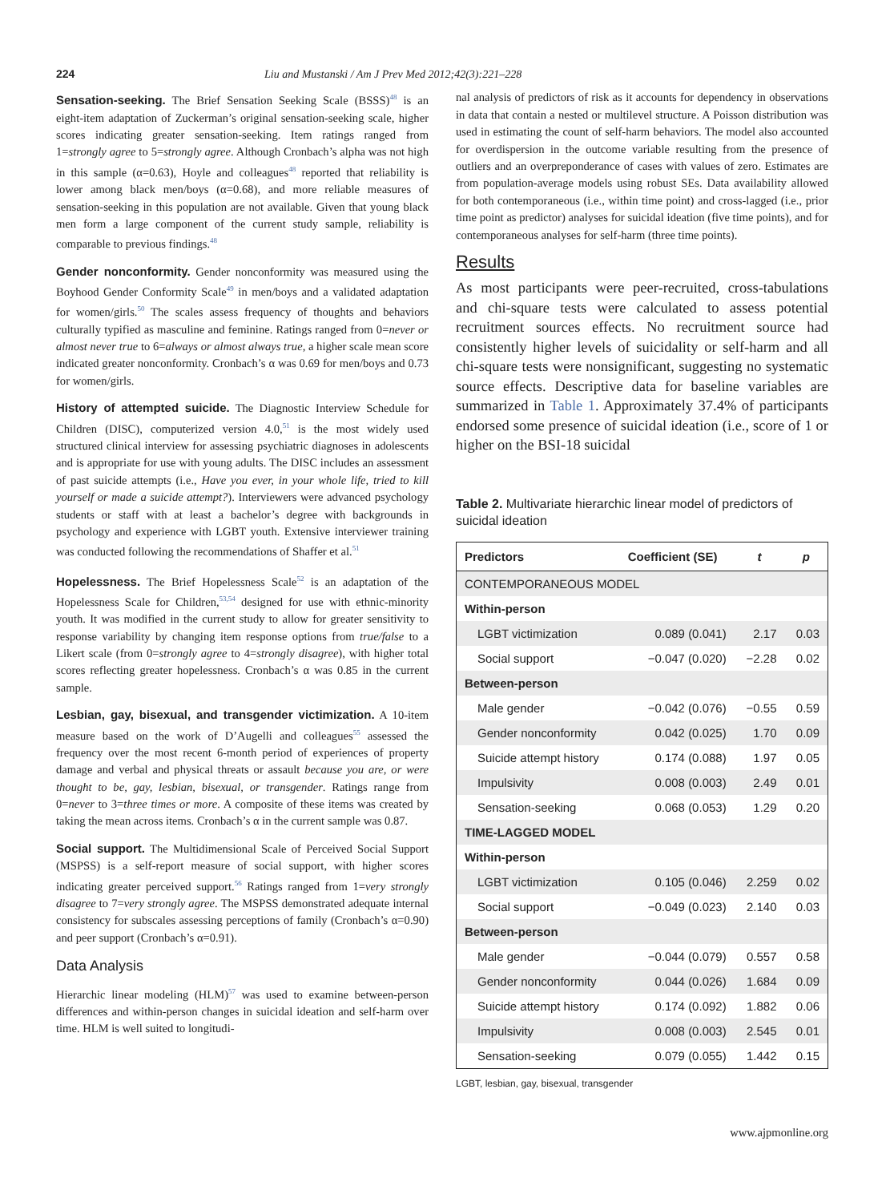224 Liu and Mustanski / Am J Prev Med 2012;42(3):221–228
Sensation-seeking. The Brief Sensation Seeking Scale (BSSS)<sup>48</sup> is an eight-item adaptation of Zuckerman’s original sensation-seeking scale, higher scores indicating greater sensation-seeking. Item ratings ranged from 1=strongly agree to 5=strongly agree. Although Cronbach’s alpha was not high in this sample (α=0.63), Hoyle and colleagues<sup>48</sup> reported that reliability is lower among black men/boys (α=0.68), and more reliable measures of sensation-seeking in this population are not available. Given that young black men form a large component of the current study sample, reliability is comparable to previous findings.<sup>48</sup>
Gender nonconformity. Gender nonconformity was measured using the Boyhood Gender Conformity Scale<sup>49</sup> in men/boys and a validated adaptation for women/girls.<sup>50</sup> The scales assess frequency of thoughts and behaviors culturally typified as masculine and feminine. Ratings ranged from 0=never or almost never true to 6=always or almost always true, a higher scale mean score indicated greater nonconformity. Cronbach’s α was 0.69 for men/boys and 0.73 for women/girls.
History of attempted suicide. The Diagnostic Interview Schedule for Children (DISC), computerized version 4.0,<sup>51</sup> is the most widely used structured clinical interview for assessing psychiatric diagnoses in adolescents and is appropriate for use with young adults. The DISC includes an assessment of past suicide attempts (i.e., Have you ever, in your whole life, tried to kill yourself or made a suicide attempt?). Interviewers were advanced psychology students or staff with at least a bachelor’s degree with backgrounds in psychology and experience with LGBT youth. Extensive interviewer training was conducted following the recommendations of Shaffer et al.<sup>51</sup>
Hopelessness. The Brief Hopelessness Scale<sup>52</sup> is an adaptation of the Hopelessness Scale for Children,<sup>53,54</sup> designed for use with ethnic-minority youth. It was modified in the current study to allow for greater sensitivity to response variability by changing item response options from true/false to a Likert scale (from 0=strongly agree to 4=strongly disagree), with higher total scores reflecting greater hopelessness. Cronbach’s α was 0.85 in the current sample.
Lesbian, gay, bisexual, and transgender victimization. A 10-item measure based on the work of D’Augelli and colleagues<sup>55</sup> assessed the frequency over the most recent 6-month period of experiences of property damage and verbal and physical threats or assault because you are, or were thought to be, gay, lesbian, bisexual, or transgender. Ratings range from 0=never to 3=three times or more. A composite of these items was created by taking the mean across items. Cronbach’s α in the current sample was 0.87.
Social support. The Multidimensional Scale of Perceived Social Support (MSPSS) is a self-report measure of social support, with higher scores indicating greater perceived support.<sup>56</sup> Ratings ranged from 1=very strongly disagree to 7=very strongly agree. The MSPSS demonstrated adequate internal consistency for subscales assessing perceptions of family (Cronbach’s α=0.90) and peer support (Cronbach’s α=0.91).
Data Analysis
Hierarchic linear modeling (HLM)<sup>57</sup> was used to examine between-person differences and within-person changes in suicidal ideation and self-harm over time. HLM is well suited to longitudi-
nal analysis of predictors of risk as it accounts for dependency in observations in data that contain a nested or multilevel structure. A Poisson distribution was used in estimating the count of self-harm behaviors. The model also accounted for overdispersion in the outcome variable resulting from the presence of outliers and an overpreponderance of cases with values of zero. Estimates are from population-average models using robust SEs. Data availability allowed for both contemporaneous (i.e., within time point) and cross-lagged (i.e., prior time point as predictor) analyses for suicidal ideation (five time points), and for contemporaneous analyses for self-harm (three time points).
Results
As most participants were peer-recruited, cross-tabulations and chi-square tests were calculated to assess potential recruitment sources effects. No recruitment source had consistently higher levels of suicidality or self-harm and all chi-square tests were nonsignificant, suggesting no systematic source effects. Descriptive data for baseline variables are summarized in Table 1. Approximately 37.4% of participants endorsed some presence of suicidal ideation (i.e., score of 1 or higher on the BSI-18 suicidal
Table 2. Multivariate hierarchic linear model of predictors of suicidal ideation
| Predictors | Coefficient (SE) | t | p |
| --- | --- | --- | --- |
| CONTEMPORANEOUS MODEL | | | |
| Within-person | | | |
| LGBT victimization | 0.089 (0.041) | 2.17 | 0.03 |
| Social support | −0.047 (0.020) | −2.28 | 0.02 |
| Between-person | | | |
| Male gender | −0.042 (0.076) | −0.55 | 0.59 |
| Gender nonconformity | 0.042 (0.025) | 1.70 | 0.09 |
| Suicide attempt history | 0.174 (0.088) | 1.97 | 0.05 |
| Impulsivity | 0.008 (0.003) | 2.49 | 0.01 |
| Sensation-seeking | 0.068 (0.053) | 1.29 | 0.20 |
| TIME-LAGGED MODEL | | | |
| Within-person | | | |
| LGBT victimization | 0.105 (0.046) | 2.259 | 0.02 |
| Social support | −0.049 (0.023) | 2.140 | 0.03 |
| Between-person | | | |
| Male gender | −0.044 (0.079) | 0.557 | 0.58 |
| Gender nonconformity | 0.044 (0.026) | 1.684 | 0.09 |
| Suicide attempt history | 0.174 (0.092) | 1.882 | 0.06 |
| Impulsivity | 0.008 (0.003) | 2.545 | 0.01 |
| Sensation-seeking | 0.079 (0.055) | 1.442 | 0.15 |
LGBT, lesbian, gay, bisexual, transgender
www.ajpmonline.org